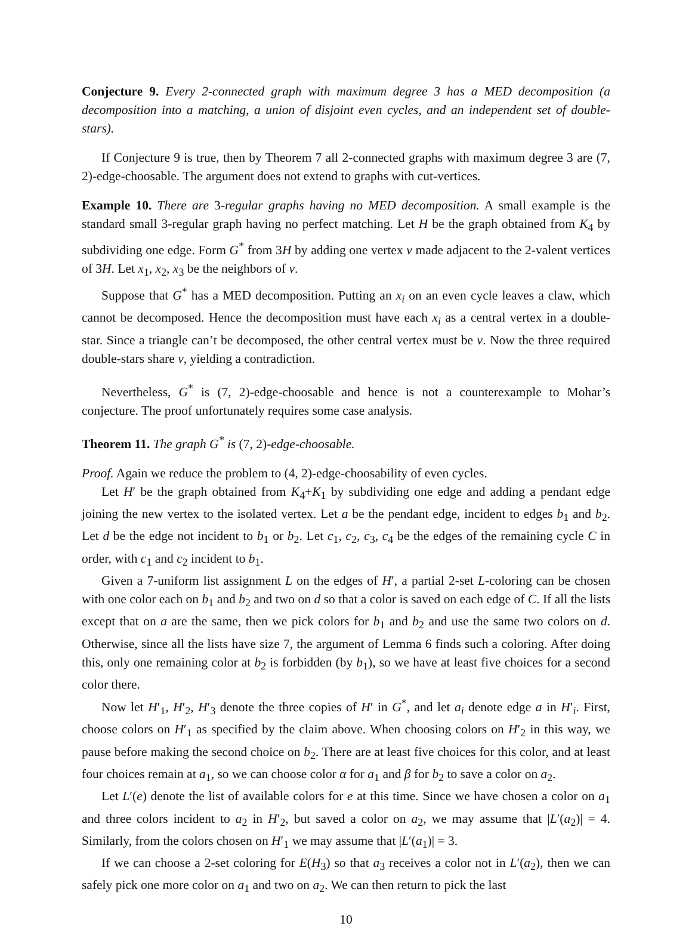Conjecture 9. Every 2-connected graph with maximum degree 3 has a MED decomposition (a decomposition into a matching, a union of disjoint even cycles, and an independent set of double-stars).
If Conjecture 9 is true, then by Theorem 7 all 2-connected graphs with maximum degree 3 are (7, 2)-edge-choosable. The argument does not extend to graphs with cut-vertices.
Example 10. There are 3-regular graphs having no MED decomposition. A small example is the standard small 3-regular graph having no perfect matching. Let H be the graph obtained from K<sub>4</sub> by subdividing one edge. Form G<sup>*</sup> from 3H by adding one vertex v made adjacent to the 2-valent vertices of 3H. Let x<sub>1</sub>, x<sub>2</sub>, x<sub>3</sub> be the neighbors of v.
Suppose that G<sup>*</sup> has a MED decomposition. Putting an x<sub>i</sub> on an even cycle leaves a claw, which cannot be decomposed. Hence the decomposition must have each x<sub>i</sub> as a central vertex in a double-star. Since a triangle can’t be decomposed, the other central vertex must be v. Now the three required double-stars share v, yielding a contradiction.
Nevertheless, G<sup>*</sup> is (7, 2)-edge-choosable and hence is not a counterexample to Mohar’s conjecture. The proof unfortunately requires some case analysis.
Theorem 11. The graph G<sup>*</sup> is (7, 2)-edge-choosable.
Proof. Again we reduce the problem to (4, 2)-edge-choosability of even cycles.
Let H′ be the graph obtained from K<sub>4</sub>+K<sub>1</sub> by subdividing one edge and adding a pendant edge joining the new vertex to the isolated vertex. Let a be the pendant edge, incident to edges b<sub>1</sub> and b<sub>2</sub>. Let d be the edge not incident to b<sub>1</sub> or b<sub>2</sub>. Let c<sub>1</sub>, c<sub>2</sub>, c<sub>3</sub>, c<sub>4</sub> be the edges of the remaining cycle C in order, with c<sub>1</sub> and c<sub>2</sub> incident to b<sub>1</sub>.
Given a 7-uniform list assignment L on the edges of H′, a partial 2-set L-coloring can be chosen with one color each on b<sub>1</sub> and b<sub>2</sub> and two on d so that a color is saved on each edge of C. If all the lists except that on a are the same, then we pick colors for b<sub>1</sub> and b<sub>2</sub> and use the same two colors on d. Otherwise, since all the lists have size 7, the argument of Lemma 6 finds such a coloring. After doing this, only one remaining color at b<sub>2</sub> is forbidden (by b<sub>1</sub>), so we have at least five choices for a second color there.
Now let H′<sub>1</sub>, H′<sub>2</sub>, H′<sub>3</sub> denote the three copies of H′ in G<sup>*</sup>, and let a<sub>i</sub> denote edge a in H′<sub>i</sub>. First, choose colors on H′<sub>1</sub> as specified by the claim above. When choosing colors on H′<sub>2</sub> in this way, we pause before making the second choice on b<sub>2</sub>. There are at least five choices for this color, and at least four choices remain at a<sub>1</sub>, so we can choose color α for a<sub>1</sub> and β for b<sub>2</sub> to save a color on a<sub>2</sub>.
Let L′(e) denote the list of available colors for e at this time. Since we have chosen a color on a<sub>1</sub> and three colors incident to a<sub>2</sub> in H′<sub>2</sub>, but saved a color on a<sub>2</sub>, we may assume that |L′(a<sub>2</sub>)| = 4. Similarly, from the colors chosen on H′<sub>1</sub> we may assume that |L′(a<sub>1</sub>)| = 3.
If we can choose a 2-set coloring for E(H<sub>3</sub>) so that a<sub>3</sub> receives a color not in L′(a<sub>2</sub>), then we can safely pick one more color on a<sub>1</sub> and two on a<sub>2</sub>. We can then return to pick the last
10